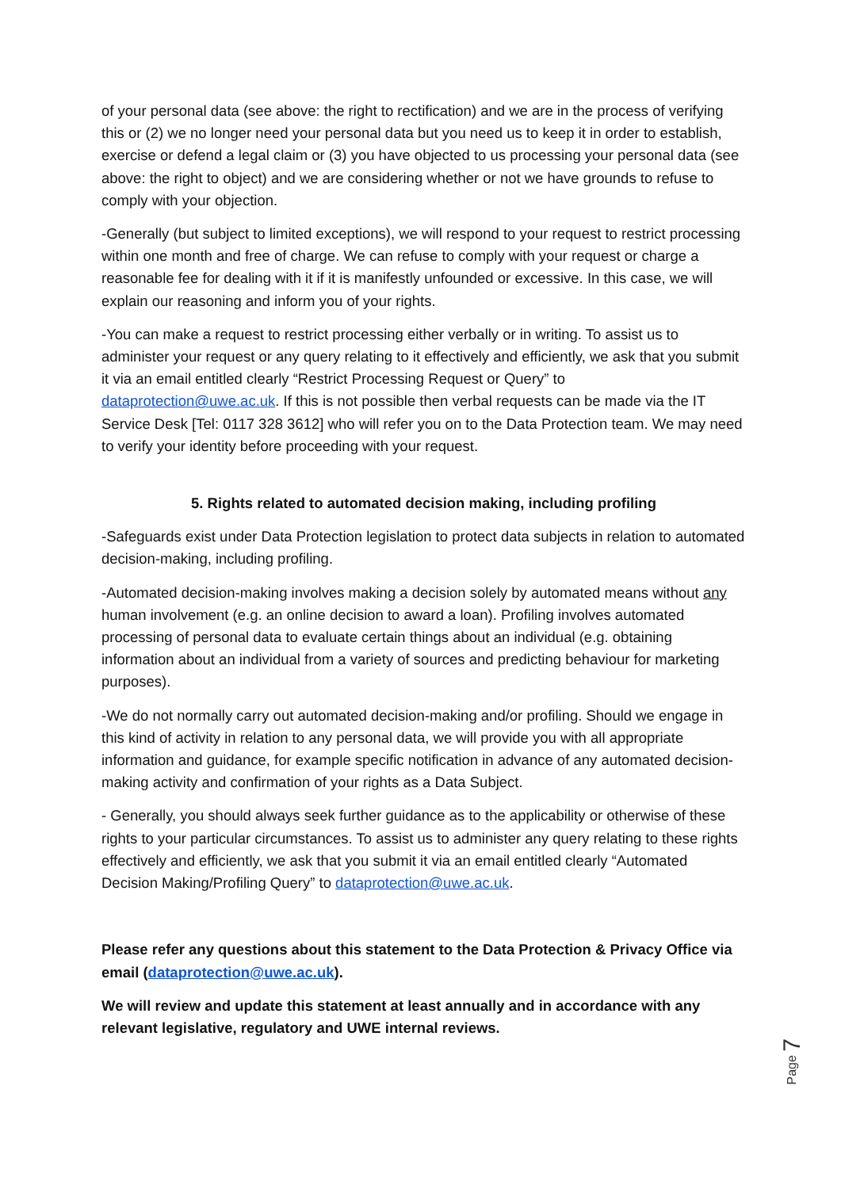of your personal data (see above: the right to rectification) and we are in the process of verifying this or (2) we no longer need your personal data but you need us to keep it in order to establish, exercise or defend a legal claim or (3) you have objected to us processing your personal data (see above: the right to object) and we are considering whether or not we have grounds to refuse to comply with your objection.
-Generally (but subject to limited exceptions), we will respond to your request to restrict processing within one month and free of charge. We can refuse to comply with your request or charge a reasonable fee for dealing with it if it is manifestly unfounded or excessive. In this case, we will explain our reasoning and inform you of your rights.
-You can make a request to restrict processing either verbally or in writing. To assist us to administer your request or any query relating to it effectively and efficiently, we ask that you submit it via an email entitled clearly “Restrict Processing Request or Query” to dataprotection@uwe.ac.uk. If this is not possible then verbal requests can be made via the IT Service Desk [Tel: 0117 328 3612] who will refer you on to the Data Protection team. We may need to verify your identity before proceeding with your request.
5. Rights related to automated decision making, including profiling
-Safeguards exist under Data Protection legislation to protect data subjects in relation to automated decision-making, including profiling.
-Automated decision-making involves making a decision solely by automated means without any human involvement (e.g. an online decision to award a loan). Profiling involves automated processing of personal data to evaluate certain things about an individual (e.g. obtaining information about an individual from a variety of sources and predicting behaviour for marketing purposes).
-We do not normally carry out automated decision-making and/or profiling. Should we engage in this kind of activity in relation to any personal data, we will provide you with all appropriate information and guidance, for example specific notification in advance of any automated decision-making activity and confirmation of your rights as a Data Subject.
- Generally, you should always seek further guidance as to the applicability or otherwise of these rights to your particular circumstances. To assist us to administer any query relating to these rights effectively and efficiently, we ask that you submit it via an email entitled clearly “Automated Decision Making/Profiling Query” to dataprotection@uwe.ac.uk.
Please refer any questions about this statement to the Data Protection & Privacy Office via email (dataprotection@uwe.ac.uk).
We will review and update this statement at least annually and in accordance with any relevant legislative, regulatory and UWE internal reviews.
Page 7